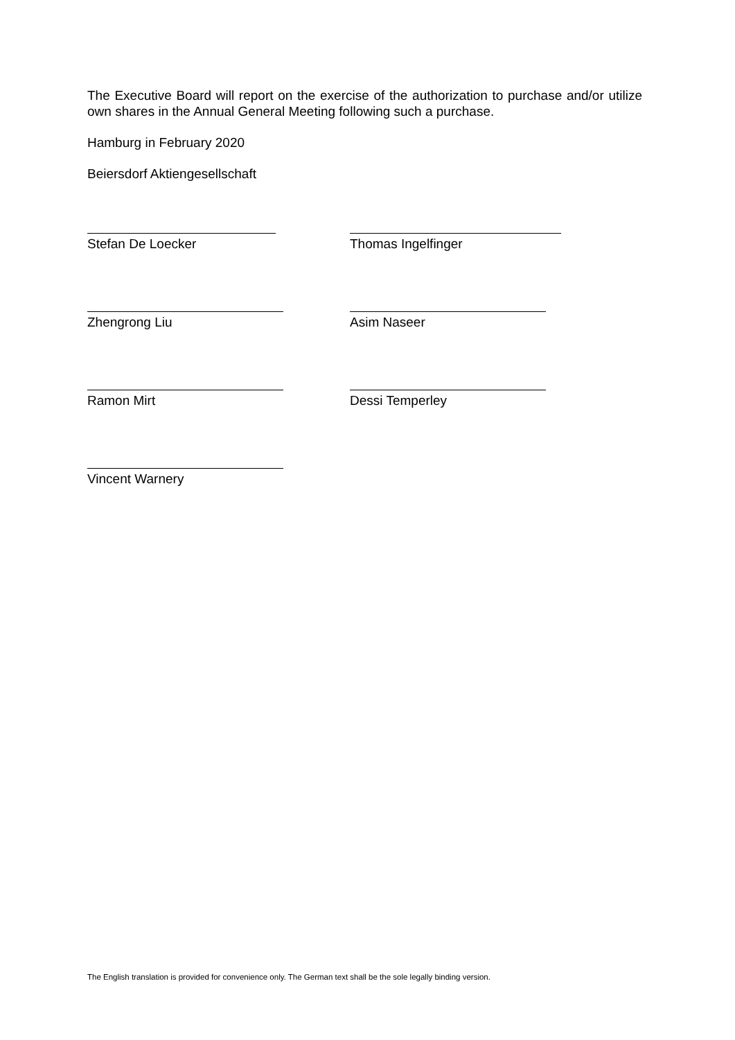The Executive Board will report on the exercise of the authorization to purchase and/or utilize own shares in the Annual General Meeting following such a purchase.
Hamburg in February 2020
Beiersdorf Aktiengesellschaft
Stefan De Loecker Thomas Ingelfinger
Zhengrong Liu Asim Naseer
Ramon Mirt Dessi Temperley
Vincent Warnery
The English translation is provided for convenience only. The German text shall be the sole legally binding version.